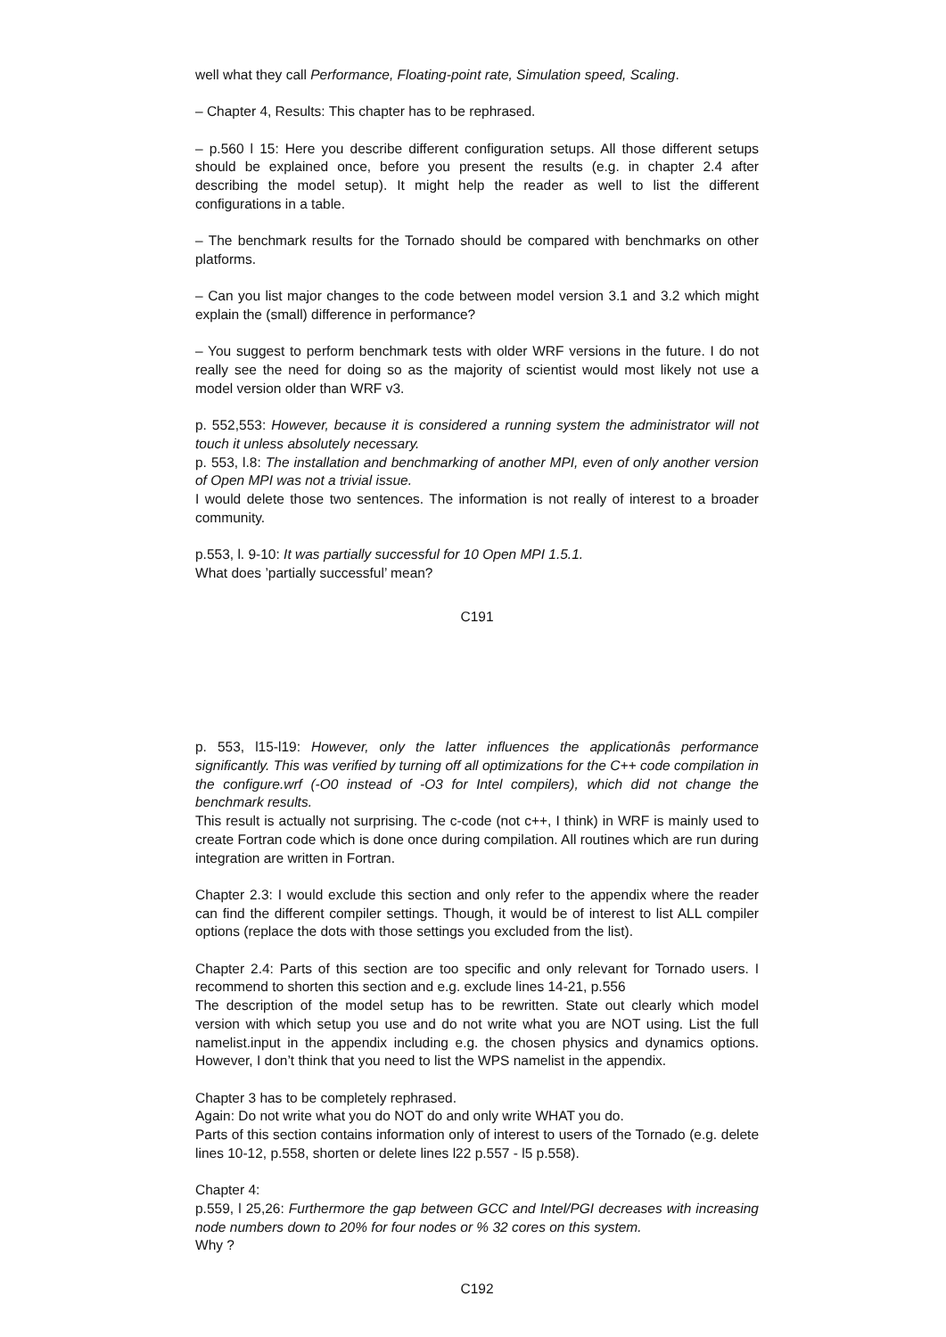well what they call Performance, Floating-point rate, Simulation speed, Scaling.
– Chapter 4, Results: This chapter has to be rephrased.
– p.560 l 15: Here you describe different configuration setups. All those different setups should be explained once, before you present the results (e.g. in chapter 2.4 after describing the model setup). It might help the reader as well to list the different configurations in a table.
– The benchmark results for the Tornado should be compared with benchmarks on other platforms.
– Can you list major changes to the code between model version 3.1 and 3.2 which might explain the (small) difference in performance?
– You suggest to perform benchmark tests with older WRF versions in the future. I do not really see the need for doing so as the majority of scientist would most likely not use a model version older than WRF v3.
p. 552,553: However, because it is considered a running system the administrator will not touch it unless absolutely necessary.
p. 553, l.8: The installation and benchmarking of another MPI, even of only another version of Open MPI was not a trivial issue.
I would delete those two sentences. The information is not really of interest to a broader community.
p.553, l. 9-10: It was partially successful for 10 Open MPI 1.5.1.
What does ’partially successful’ mean?
C191
p. 553, l15-l19: However, only the latter influences the applicationâs performance significantly. This was verified by turning off all optimizations for the C++ code compilation in the configure.wrf (-O0 instead of -O3 for Intel compilers), which did not change the benchmark results.
This result is actually not surprising. The c-code (not c++, I think) in WRF is mainly used to create Fortran code which is done once during compilation. All routines which are run during integration are written in Fortran.
Chapter 2.3: I would exclude this section and only refer to the appendix where the reader can find the different compiler settings. Though, it would be of interest to list ALL compiler options (replace the dots with those settings you excluded from the list).
Chapter 2.4: Parts of this section are too specific and only relevant for Tornado users. I recommend to shorten this section and e.g. exclude lines 14-21, p.556
The description of the model setup has to be rewritten. State out clearly which model version with which setup you use and do not write what you are NOT using. List the full namelist.input in the appendix including e.g. the chosen physics and dynamics options. However, I don’t think that you need to list the WPS namelist in the appendix.
Chapter 3 has to be completely rephrased.
Again: Do not write what you do NOT do and only write WHAT you do.
Parts of this section contains information only of interest to users of the Tornado (e.g. delete lines 10-12, p.558, shorten or delete lines l22 p.557 - l5 p.558).
Chapter 4:
p.559, l 25,26: Furthermore the gap between GCC and Intel/PGI decreases with increasing node numbers down to 20% for four nodes or % 32 cores on this system.
Why ?
C192